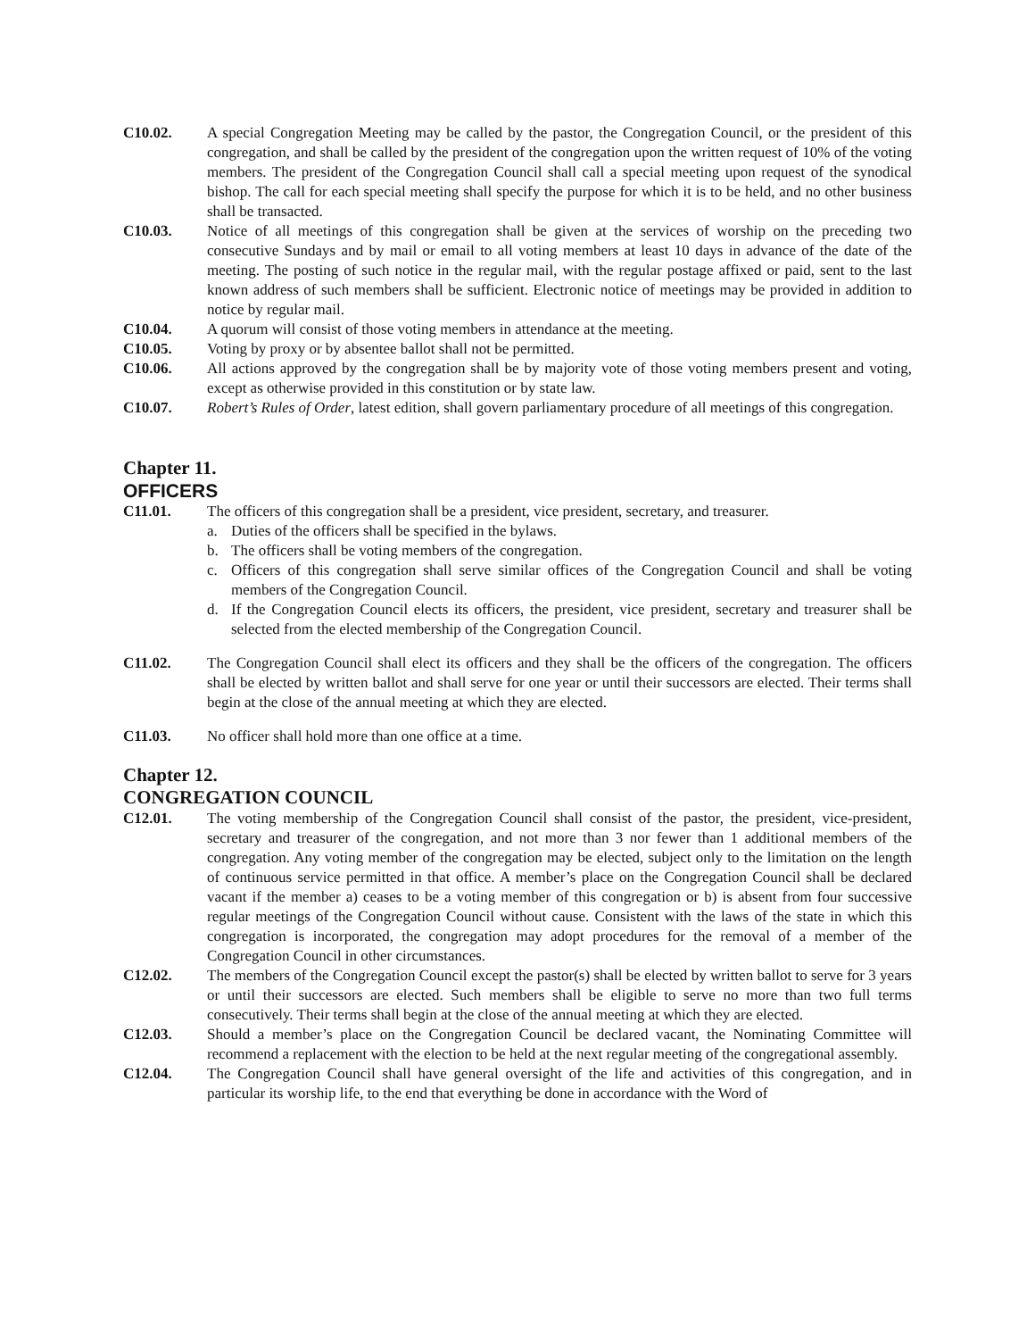C10.02. A special Congregation Meeting may be called by the pastor, the Congregation Council, or the president of this congregation, and shall be called by the president of the congregation upon the written request of 10% of the voting members. The president of the Congregation Council shall call a special meeting upon request of the synodical bishop. The call for each special meeting shall specify the purpose for which it is to be held, and no other business shall be transacted.
C10.03. Notice of all meetings of this congregation shall be given at the services of worship on the preceding two consecutive Sundays and by mail or email to all voting members at least 10 days in advance of the date of the meeting. The posting of such notice in the regular mail, with the regular postage affixed or paid, sent to the last known address of such members shall be sufficient. Electronic notice of meetings may be provided in addition to notice by regular mail.
C10.04. A quorum will consist of those voting members in attendance at the meeting.
C10.05. Voting by proxy or by absentee ballot shall not be permitted.
C10.06. All actions approved by the congregation shall be by majority vote of those voting members present and voting, except as otherwise provided in this constitution or by state law.
C10.07. Robert’s Rules of Order, latest edition, shall govern parliamentary procedure of all meetings of this congregation.
Chapter 11.
OFFICERS
C11.01. The officers of this congregation shall be a president, vice president, secretary, and treasurer.
a. Duties of the officers shall be specified in the bylaws.
b. The officers shall be voting members of the congregation.
c. Officers of this congregation shall serve similar offices of the Congregation Council and shall be voting members of the Congregation Council.
d. If the Congregation Council elects its officers, the president, vice president, secretary and treasurer shall be selected from the elected membership of the Congregation Council.
C11.02. The Congregation Council shall elect its officers and they shall be the officers of the congregation. The officers shall be elected by written ballot and shall serve for one year or until their successors are elected. Their terms shall begin at the close of the annual meeting at which they are elected.
C11.03. No officer shall hold more than one office at a time.
Chapter 12.
CONGREGATION COUNCIL
C12.01. The voting membership of the Congregation Council shall consist of the pastor, the president, vice-president, secretary and treasurer of the congregation, and not more than 3 nor fewer than 1 additional members of the congregation. Any voting member of the congregation may be elected, subject only to the limitation on the length of continuous service permitted in that office. A member’s place on the Congregation Council shall be declared vacant if the member a) ceases to be a voting member of this congregation or b) is absent from four successive regular meetings of the Congregation Council without cause. Consistent with the laws of the state in which this congregation is incorporated, the congregation may adopt procedures for the removal of a member of the Congregation Council in other circumstances.
C12.02. The members of the Congregation Council except the pastor(s) shall be elected by written ballot to serve for 3 years or until their successors are elected. Such members shall be eligible to serve no more than two full terms consecutively. Their terms shall begin at the close of the annual meeting at which they are elected.
C12.03. Should a member’s place on the Congregation Council be declared vacant, the Nominating Committee will recommend a replacement with the election to be held at the next regular meeting of the congregational assembly.
C12.04. The Congregation Council shall have general oversight of the life and activities of this congregation, and in particular its worship life, to the end that everything be done in accordance with the Word of